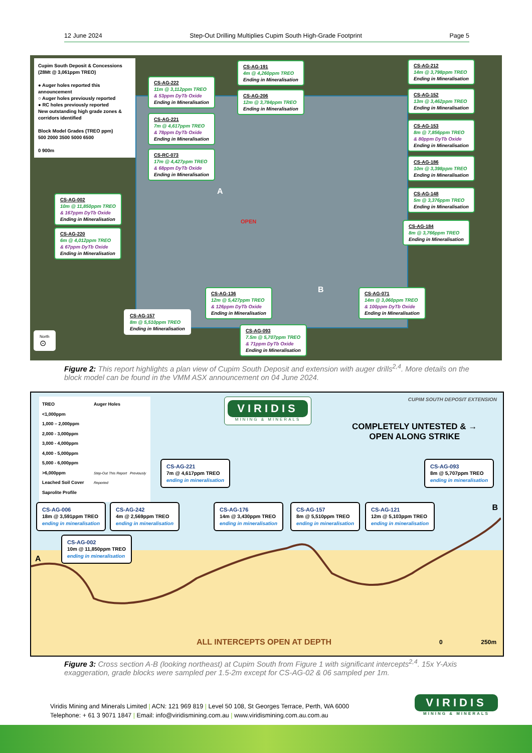12 June 2024 Step-Out Drilling Multiplies Cupim South High-Grade Footprint Page 5
Cupim South Deposit & Concessions (28Mt @ 3,061ppm TREO)
● Auger holes reported this announcement
○ Auger holes previously reported
● RC holes previously reported
New outstanding high grade zones & corridors identified
Block Model Grades (TREO ppm)
500 2000 3500 5000 6500
0 900m
CS-AG-222
11m @ 3,112ppm TREO
& 53ppm DyTb Oxide
Ending in Mineralisation
CS-AG-221
7m @ 4,617ppm TREO
& 78ppm DyTb Oxide
Ending in Mineralisation
CS-RC-073
17m @ 4,427ppm TREO
& 68ppm DyTb Oxide
Ending in Mineralisation
CS-AG-191
4m @ 4,260ppm TREO
Ending in Mineralisation
CS-AG-206
12m @ 3,784ppm TREO
Ending in Mineralisation
CS-AG-212
14m @ 3,798ppm TREO
Ending in Mineralisation
CS-AG-152
13m @ 3,462ppm TREO
Ending in Mineralisation
CS-AG-153
8m @ 7,856ppm TREO
& 80ppm DyTb Oxide
Ending in Mineralisation
CS-AG-186
10m @ 3,398ppm TREO
Ending in Mineralisation
CS-AG-148
5m @ 3,376ppm TREO
Ending in Mineralisation
CS-AG-184
8m @ 3,766ppm TREO
Ending in Mineralisation
CS-AG-002
10m @ 11,850ppm TREO
& 167ppm DyTb Oxide
Ending in Mineralisation
CS-AG-220
6m @ 4,012ppm TREO
& 67ppm DyTb Oxide
Ending in Mineralisation
A
OPEN
B
CS-AG-136
12m @ 5,427ppm TREO
& 126ppm DyTb Oxide
Ending in Mineralisation
CS-AG-071
14m @ 3,060ppm TREO
& 100ppm DyTb Oxide
Ending in Mineralisation
CS-AG-157
8m @ 5,510ppm TREO
Ending in Mineralisation
CS-AG-093
7.5m @ 5,707ppm TREO
& 71ppm DyTb Oxide
Ending in Mineralisation
North
⊙
Figure 2: This report highlights a plan view of Cupim South Deposit and extension with auger drills<sup>2,4</sup>. More details on the block model can be found in the VMM ASX announcement on 04 June 2024.
TREO
<1,000ppm
1,000 – 2,000ppm
2,000 - 3,000ppm
3,000 - 4,000ppm
4,000 - 5,000ppm
5,000 - 6,000ppm
>6,000ppm
Leached Soil Cover
Saprolite Profile
Auger Holes
Step-Out This Report Previously Reported
VIRIDIS
MINING & MINERALS
CUPIM SOUTH DEPOSIT EXTENSION
COMPLETELY UNTESTED & →
OPEN ALONG STRIKE
CS-AG-221
7m @ 4,617ppm TREO
ending in mineralisation
CS-AG-093
8m @ 5,707ppm TREO
ending in mineralisation
CS-AG-006
18m @ 3,591ppm TREO
ending in mineralisation
CS-AG-242
4m @ 2,569ppm TREO
ending in mineralisation
CS-AG-176
14m @ 3,430ppm TREO
ending in mineralisation
CS-AG-157
8m @ 5,510ppm TREO
ending in mineralisation
CS-AG-121
12m @ 5,103ppm TREO
ending in mineralisation
B
CS-AG-002
10m @ 11,850ppm TREO
ending in mineralisation
A
ALL INTERCEPTS OPEN AT DEPTH 0 250m
Figure 3: Cross section A-B (looking northeast) at Cupim South from Figure 1 with significant intercepts<sup>2,4</sup>. 15x Y-Axis exaggeration, grade blocks were sampled per 1.5-2m except for CS-AG-02 & 06 sampled per 1m.
Viridis Mining and Minerals Limited | ACN: 121 969 819 | Level 50 108, St Georges Terrace, Perth, WA 6000
Telephone: + 61 3 9071 1847 | Email: info@viridismining.com.au | www.viridismining.com.au.com.au
VIRIDIS
MINING & MINERALS